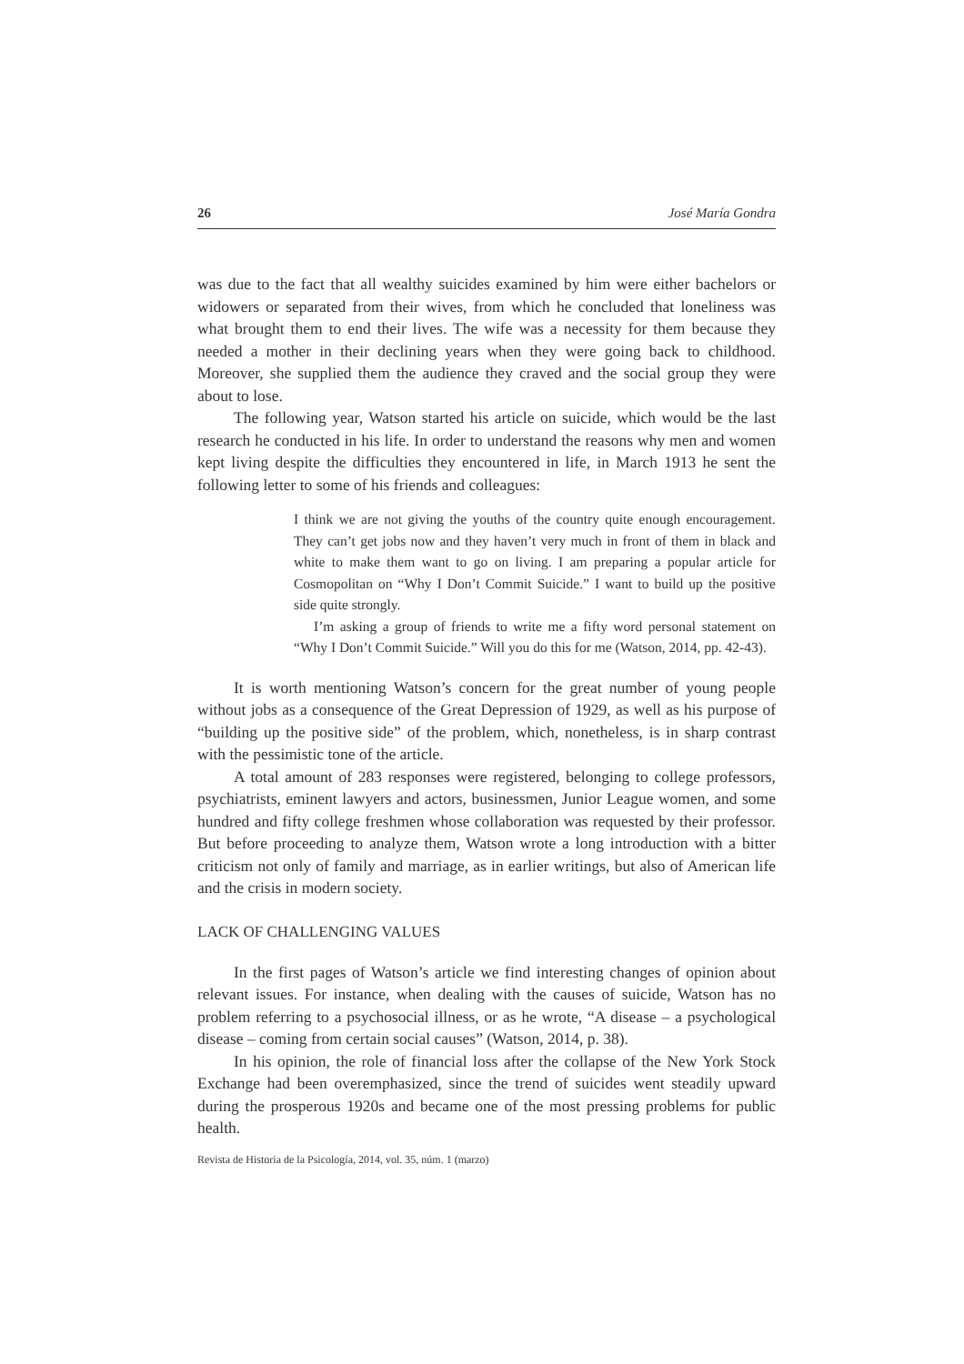26 José María Gondra
was due to the fact that all wealthy suicides examined by him were either bachelors or widowers or separated from their wives, from which he concluded that loneliness was what brought them to end their lives. The wife was a necessity for them because they needed a mother in their declining years when they were going back to childhood. Moreover, she supplied them the audience they craved and the social group they were about to lose.
The following year, Watson started his article on suicide, which would be the last research he conducted in his life. In order to understand the reasons why men and women kept living despite the difficulties they encountered in life, in March 1913 he sent the following letter to some of his friends and colleagues:
I think we are not giving the youths of the country quite enough encouragement. They can’t get jobs now and they haven’t very much in front of them in black and white to make them want to go on living. I am preparing a popular article for Cosmopolitan on “Why I Don’t Commit Suicide.” I want to build up the positive side quite strongly.
I’m asking a group of friends to write me a fifty word personal statement on “Why I Don’t Commit Suicide.” Will you do this for me (Watson, 2014, pp. 42-43).
It is worth mentioning Watson’s concern for the great number of young people without jobs as a consequence of the Great Depression of 1929, as well as his purpose of “building up the positive side” of the problem, which, nonetheless, is in sharp contrast with the pessimistic tone of the article.
A total amount of 283 responses were registered, belonging to college professors, psychiatrists, eminent lawyers and actors, businessmen, Junior League women, and some hundred and fifty college freshmen whose collaboration was requested by their professor. But before proceeding to analyze them, Watson wrote a long introduction with a bitter criticism not only of family and marriage, as in earlier writings, but also of American life and the crisis in modern society.
LACK OF CHALLENGING VALUES
In the first pages of Watson’s article we find interesting changes of opinion about relevant issues. For instance, when dealing with the causes of suicide, Watson has no problem referring to a psychosocial illness, or as he wrote, “A disease – a psychological disease – coming from certain social causes” (Watson, 2014, p. 38).
In his opinion, the role of financial loss after the collapse of the New York Stock Exchange had been overemphasized, since the trend of suicides went steadily upward during the prosperous 1920s and became one of the most pressing problems for public health.
Revista de Historia de la Psicología, 2014, vol. 35, núm. 1 (marzo)